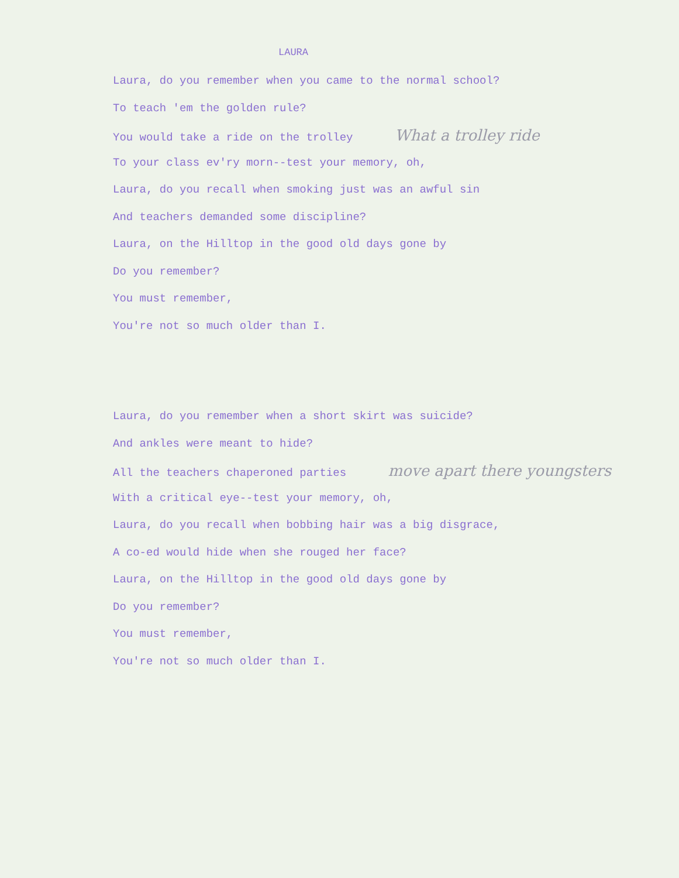LAURA
Laura, do you remember when you came to the normal school?
To teach 'em the golden rule?
You would take a ride on the trolley What a trolley ride
To your class ev'ry morn--test your memory, oh,
Laura, do you recall when smoking just was an awful sin
And teachers demanded some discipline?
Laura, on the Hilltop in the good old days gone by
Do you remember?
You must remember,
You're not so much older than I.
Laura, do you remember when a short skirt was suicide?
And ankles were meant to hide?
All the teachers chaperoned parties move apart there youngsters
With a critical eye--test your memory, oh,
Laura, do you recall when bobbing hair was a big disgrace,
A co-ed would hide when she rouged her face?
Laura, on the Hilltop in the good old days gone by
Do you remember?
You must remember,
You're not so much older than I.